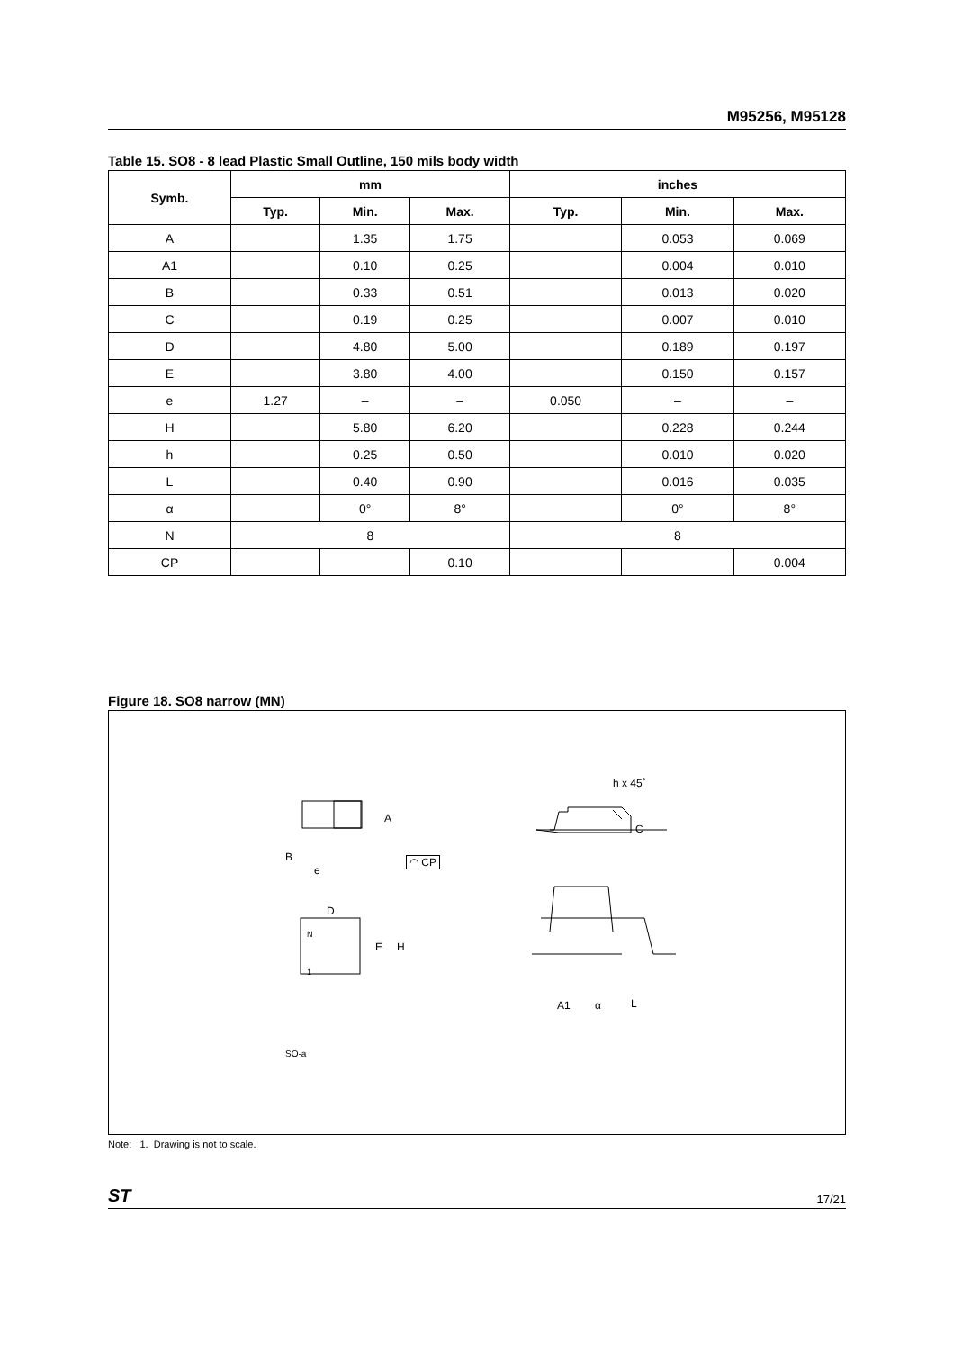M95256, M95128
Table 15. SO8 - 8 lead Plastic Small Outline, 150 mils body width
| Symb. | mm | | | inches | | |
| --- | --- | --- | --- | --- | --- | --- |
| | Typ. | Min. | Max. | Typ. | Min. | Max. |
| A | | 1.35 | 1.75 | | 0.053 | 0.069 |
| A1 | | 0.10 | 0.25 | | 0.004 | 0.010 |
| B | | 0.33 | 0.51 | | 0.013 | 0.020 |
| C | | 0.19 | 0.25 | | 0.007 | 0.010 |
| D | | 4.80 | 5.00 | | 0.189 | 0.197 |
| E | | 3.80 | 4.00 | | 0.150 | 0.157 |
| e | 1.27 | – | – | 0.050 | – | – |
| H | | 5.80 | 6.20 | | 0.228 | 0.244 |
| h | | 0.25 | 0.50 | | 0.010 | 0.020 |
| L | | 0.40 | 0.90 | | 0.016 | 0.035 |
| α | | 0° | 8° | | 0° | 8° |
| N | 8 | | | 8 | | |
| CP | | | 0.10 | | | 0.004 |
Figure 18. SO8 narrow (MN)
A
B
e
◠ CP
h x 45˚
C
D
N
1
E H
A1 α L
SO-a
Note: 1. Drawing is not to scale.
ST 17/21